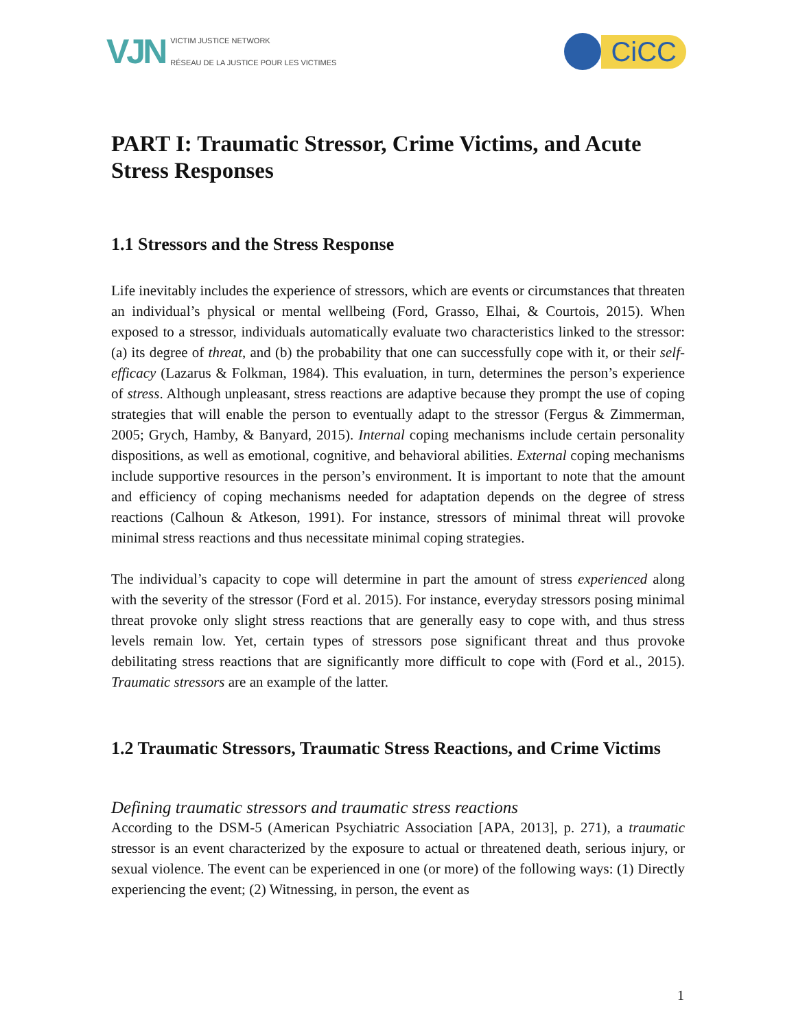VJN
VICTIM JUSTICE NETWORK
RÉSEAU DE LA JUSTICE POUR LES VICTIMES
CiCC
PART I: Traumatic Stressor, Crime Victims, and Acute Stress Responses
1.1 Stressors and the Stress Response
Life inevitably includes the experience of stressors, which are events or circumstances that threaten an individual’s physical or mental wellbeing (Ford, Grasso, Elhai, & Courtois, 2015). When exposed to a stressor, individuals automatically evaluate two characteristics linked to the stressor: (a) its degree of threat, and (b) the probability that one can successfully cope with it, or their self-efficacy (Lazarus & Folkman, 1984). This evaluation, in turn, determines the person’s experience of stress. Although unpleasant, stress reactions are adaptive because they prompt the use of coping strategies that will enable the person to eventually adapt to the stressor (Fergus & Zimmerman, 2005; Grych, Hamby, & Banyard, 2015). Internal coping mechanisms include certain personality dispositions, as well as emotional, cognitive, and behavioral abilities. External coping mechanisms include supportive resources in the person’s environment. It is important to note that the amount and efficiency of coping mechanisms needed for adaptation depends on the degree of stress reactions (Calhoun & Atkeson, 1991). For instance, stressors of minimal threat will provoke minimal stress reactions and thus necessitate minimal coping strategies.
The individual’s capacity to cope will determine in part the amount of stress experienced along with the severity of the stressor (Ford et al. 2015). For instance, everyday stressors posing minimal threat provoke only slight stress reactions that are generally easy to cope with, and thus stress levels remain low. Yet, certain types of stressors pose significant threat and thus provoke debilitating stress reactions that are significantly more difficult to cope with (Ford et al., 2015). Traumatic stressors are an example of the latter.
1.2 Traumatic Stressors, Traumatic Stress Reactions, and Crime Victims
Defining traumatic stressors and traumatic stress reactions
According to the DSM-5 (American Psychiatric Association [APA, 2013], p. 271), a traumatic stressor is an event characterized by the exposure to actual or threatened death, serious injury, or sexual violence. The event can be experienced in one (or more) of the following ways: (1) Directly experiencing the event; (2) Witnessing, in person, the event as
1